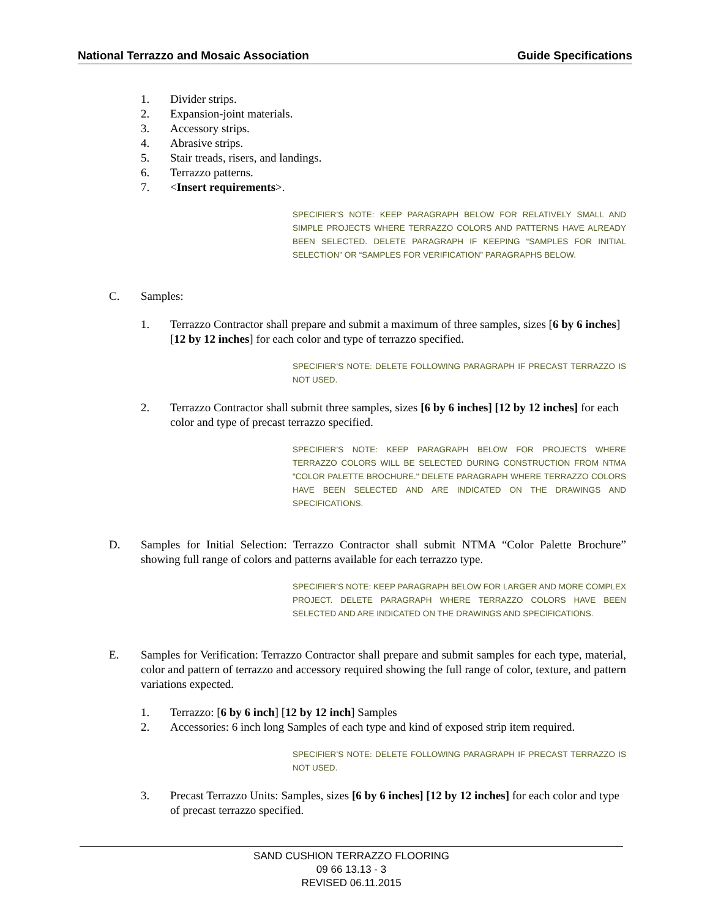National Terrazzo and Mosaic Association Guide Specifications
1. Divider strips.
2. Expansion-joint materials.
3. Accessory strips.
4. Abrasive strips.
5. Stair treads, risers, and landings.
6. Terrazzo patterns.
7. <Insert requirements>.
SPECIFIER’S NOTE: KEEP PARAGRAPH BELOW FOR RELATIVELY SMALL AND SIMPLE PROJECTS WHERE TERRAZZO COLORS AND PATTERNS HAVE ALREADY BEEN SELECTED. DELETE PARAGRAPH IF KEEPING “SAMPLES FOR INITIAL SELECTION” OR “SAMPLES FOR VERIFICATION” PARAGRAPHS BELOW.
C. Samples:
1. Terrazzo Contractor shall prepare and submit a maximum of three samples, sizes [6 by 6 inches] [12 by 12 inches] for each color and type of terrazzo specified.
SPECIFIER’S NOTE: DELETE FOLLOWING PARAGRAPH IF PRECAST TERRAZZO IS NOT USED.
2. Terrazzo Contractor shall submit three samples, sizes [6 by 6 inches] [12 by 12 inches] for each color and type of precast terrazzo specified.
SPECIFIER’S NOTE: KEEP PARAGRAPH BELOW FOR PROJECTS WHERE TERRAZZO COLORS WILL BE SELECTED DURING CONSTRUCTION FROM NTMA "COLOR PALETTE BROCHURE." DELETE PARAGRAPH WHERE TERRAZZO COLORS HAVE BEEN SELECTED AND ARE INDICATED ON THE DRAWINGS AND SPECIFICATIONS.
D. Samples for Initial Selection: Terrazzo Contractor shall submit NTMA “Color Palette Brochure” showing full range of colors and patterns available for each terrazzo type.
SPECIFIER’S NOTE: KEEP PARAGRAPH BELOW FOR LARGER AND MORE COMPLEX PROJECT. DELETE PARAGRAPH WHERE TERRAZZO COLORS HAVE BEEN SELECTED AND ARE INDICATED ON THE DRAWINGS AND SPECIFICATIONS.
E. Samples for Verification: Terrazzo Contractor shall prepare and submit samples for each type, material, color and pattern of terrazzo and accessory required showing the full range of color, texture, and pattern variations expected.
1. Terrazzo: [6 by 6 inch] [12 by 12 inch] Samples
2. Accessories: 6 inch long Samples of each type and kind of exposed strip item required.
SPECIFIER’S NOTE: DELETE FOLLOWING PARAGRAPH IF PRECAST TERRAZZO IS NOT USED.
3. Precast Terrazzo Units: Samples, sizes [6 by 6 inches] [12 by 12 inches] for each color and type of precast terrazzo specified.
SAND CUSHION TERRAZZO FLOORING
09 66 13.13 - 3
REVISED 06.11.2015